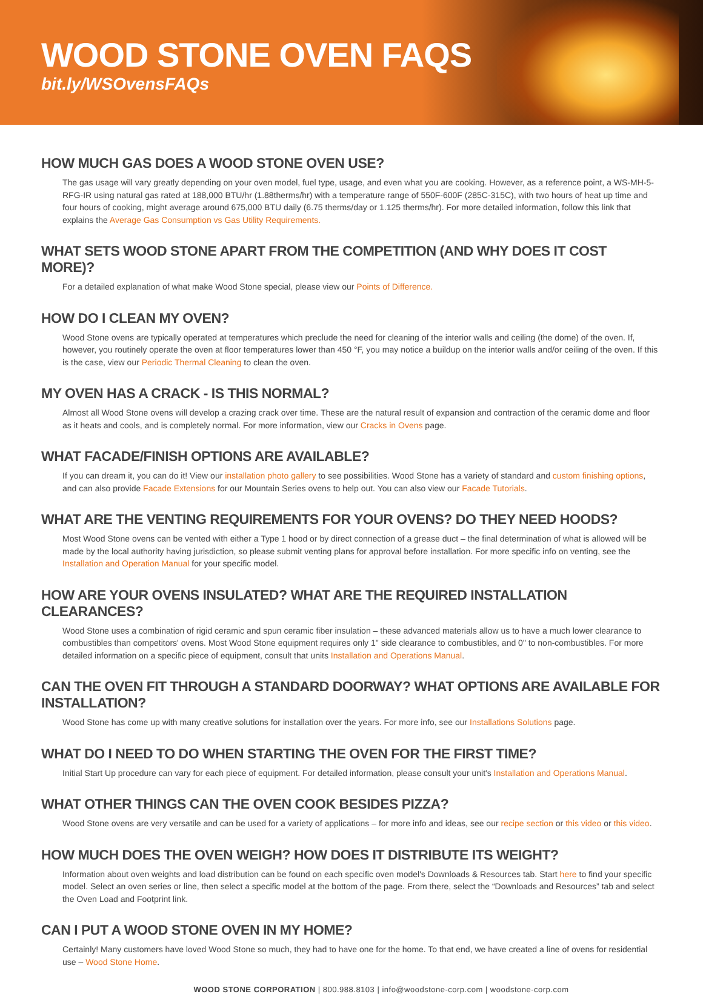WOOD STONE OVEN FAQS
bit.ly/WSOvensFAQs
HOW MUCH GAS DOES A WOOD STONE OVEN USE?
The gas usage will vary greatly depending on your oven model, fuel type, usage, and even what you are cooking. However, as a reference point, a WS-MH-5-RFG-IR using natural gas rated at 188,000 BTU/hr (1.88therms/hr) with a temperature range of 550F-600F (285C-315C), with two hours of heat up time and four hours of cooking, might average around 675,000 BTU daily (6.75 therms/day or 1.125 therms/hr). For more detailed information, follow this link that explains the Average Gas Consumption vs Gas Utility Requirements.
WHAT SETS WOOD STONE APART FROM THE COMPETITION (AND WHY DOES IT COST MORE)?
For a detailed explanation of what make Wood Stone special, please view our Points of Difference.
HOW DO I CLEAN MY OVEN?
Wood Stone ovens are typically operated at temperatures which preclude the need for cleaning of the interior walls and ceiling (the dome) of the oven. If, however, you routinely operate the oven at floor temperatures lower than 450 °F, you may notice a buildup on the interior walls and/or ceiling of the oven. If this is the case, view our Periodic Thermal Cleaning to clean the oven.
MY OVEN HAS A CRACK - IS THIS NORMAL?
Almost all Wood Stone ovens will develop a crazing crack over time. These are the natural result of expansion and contraction of the ceramic dome and floor as it heats and cools, and is completely normal. For more information, view our Cracks in Ovens page.
WHAT FACADE/FINISH OPTIONS ARE AVAILABLE?
If you can dream it, you can do it! View our installation photo gallery to see possibilities. Wood Stone has a variety of standard and custom finishing options, and can also provide Facade Extensions for our Mountain Series ovens to help out. You can also view our Facade Tutorials.
WHAT ARE THE VENTING REQUIREMENTS FOR YOUR OVENS? DO THEY NEED HOODS?
Most Wood Stone ovens can be vented with either a Type 1 hood or by direct connection of a grease duct – the final determination of what is allowed will be made by the local authority having jurisdiction, so please submit venting plans for approval before installation. For more specific info on venting, see the Installation and Operation Manual for your specific model.
HOW ARE YOUR OVENS INSULATED? WHAT ARE THE REQUIRED INSTALLATION CLEARANCES?
Wood Stone uses a combination of rigid ceramic and spun ceramic fiber insulation – these advanced materials allow us to have a much lower clearance to combustibles than competitors' ovens. Most Wood Stone equipment requires only 1" side clearance to combustibles, and 0" to non-combustibles. For more detailed information on a specific piece of equipment, consult that units Installation and Operations Manual.
CAN THE OVEN FIT THROUGH A STANDARD DOORWAY? WHAT OPTIONS ARE AVAILABLE FOR INSTALLATION?
Wood Stone has come up with many creative solutions for installation over the years. For more info, see our Installations Solutions page.
WHAT DO I NEED TO DO WHEN STARTING THE OVEN FOR THE FIRST TIME?
Initial Start Up procedure can vary for each piece of equipment. For detailed information, please consult your unit's Installation and Operations Manual.
WHAT OTHER THINGS CAN THE OVEN COOK BESIDES PIZZA?
Wood Stone ovens are very versatile and can be used for a variety of applications – for more info and ideas, see our recipe section or this video or this video.
HOW MUCH DOES THE OVEN WEIGH? HOW DOES IT DISTRIBUTE ITS WEIGHT?
Information about oven weights and load distribution can be found on each specific oven model's Downloads & Resources tab. Start here to find your specific model. Select an oven series or line, then select a specific model at the bottom of the page. From there, select the “Downloads and Resources” tab and select the Oven Load and Footprint link.
CAN I PUT A WOOD STONE OVEN IN MY HOME?
Certainly! Many customers have loved Wood Stone so much, they had to have one for the home. To that end, we have created a line of ovens for residential use – Wood Stone Home.
WOOD STONE CORPORATION | 800.988.8103 | info@woodstone-corp.com | woodstone-corp.com